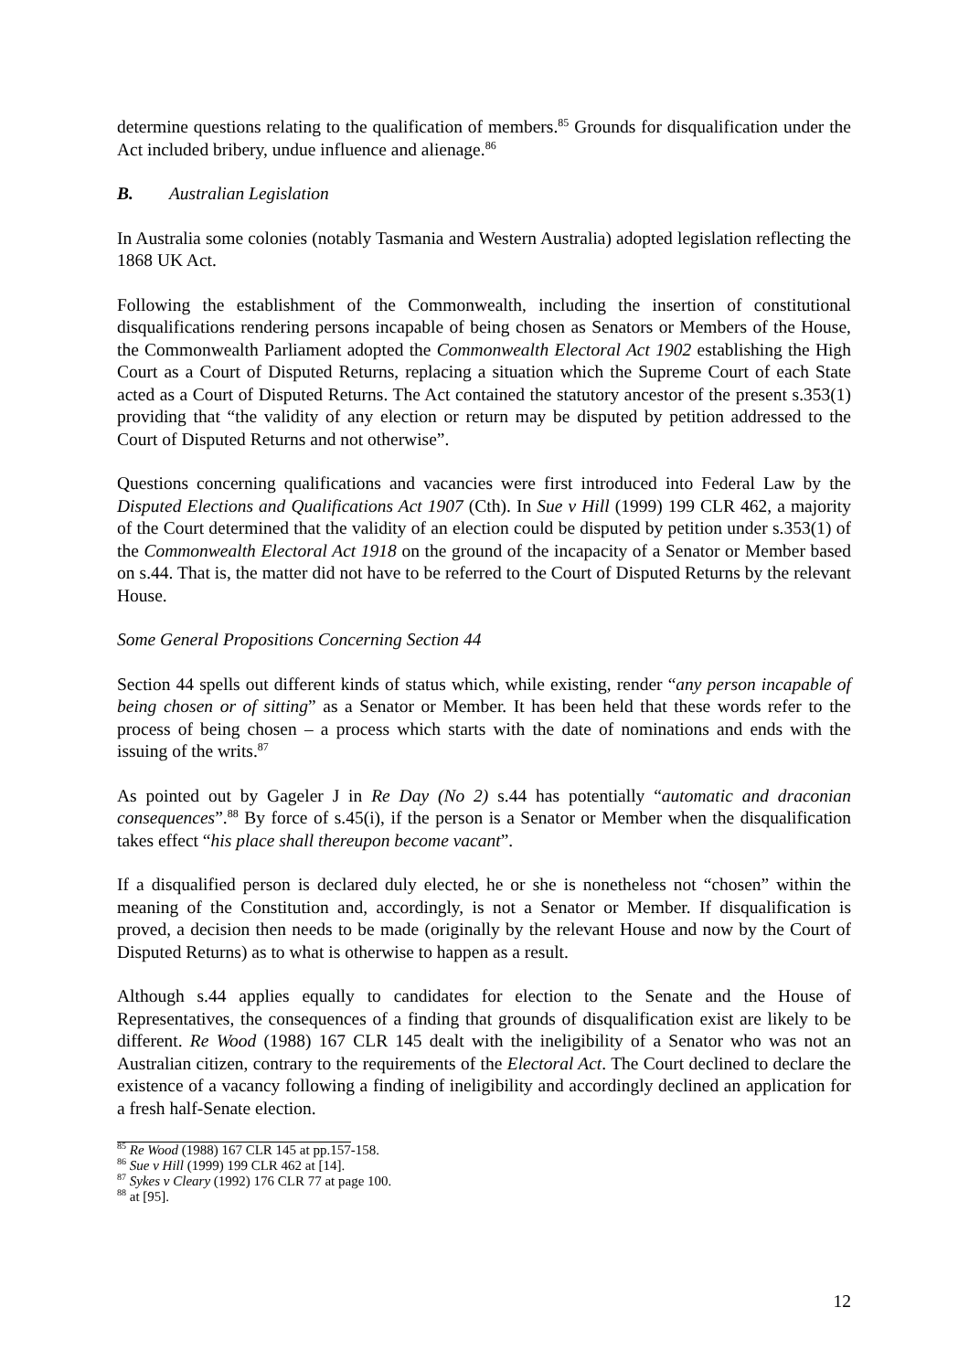determine questions relating to the qualification of members.<sup>85</sup> Grounds for disqualification under the Act included bribery, undue influence and alienage.<sup>86</sup>
B. Australian Legislation
In Australia some colonies (notably Tasmania and Western Australia) adopted legislation reflecting the 1868 UK Act.
Following the establishment of the Commonwealth, including the insertion of constitutional disqualifications rendering persons incapable of being chosen as Senators or Members of the House, the Commonwealth Parliament adopted the Commonwealth Electoral Act 1902 establishing the High Court as a Court of Disputed Returns, replacing a situation which the Supreme Court of each State acted as a Court of Disputed Returns. The Act contained the statutory ancestor of the present s.353(1) providing that “the validity of any election or return may be disputed by petition addressed to the Court of Disputed Returns and not otherwise”.
Questions concerning qualifications and vacancies were first introduced into Federal Law by the Disputed Elections and Qualifications Act 1907 (Cth). In Sue v Hill (1999) 199 CLR 462, a majority of the Court determined that the validity of an election could be disputed by petition under s.353(1) of the Commonwealth Electoral Act 1918 on the ground of the incapacity of a Senator or Member based on s.44. That is, the matter did not have to be referred to the Court of Disputed Returns by the relevant House.
Some General Propositions Concerning Section 44
Section 44 spells out different kinds of status which, while existing, render “any person incapable of being chosen or of sitting” as a Senator or Member. It has been held that these words refer to the process of being chosen – a process which starts with the date of nominations and ends with the issuing of the writs.<sup>87</sup>
As pointed out by Gageler J in Re Day (No 2) s.44 has potentially “automatic and draconian consequences”.<sup>88</sup> By force of s.45(i), if the person is a Senator or Member when the disqualification takes effect “his place shall thereupon become vacant”.
If a disqualified person is declared duly elected, he or she is nonetheless not “chosen” within the meaning of the Constitution and, accordingly, is not a Senator or Member. If disqualification is proved, a decision then needs to be made (originally by the relevant House and now by the Court of Disputed Returns) as to what is otherwise to happen as a result.
Although s.44 applies equally to candidates for election to the Senate and the House of Representatives, the consequences of a finding that grounds of disqualification exist are likely to be different. Re Wood (1988) 167 CLR 145 dealt with the ineligibility of a Senator who was not an Australian citizen, contrary to the requirements of the Electoral Act. The Court declined to declare the existence of a vacancy following a finding of ineligibility and accordingly declined an application for a fresh half-Senate election.
<sup>85</sup> Re Wood (1988) 167 CLR 145 at pp.157-158.
<sup>86</sup> Sue v Hill (1999) 199 CLR 462 at [14].
<sup>87</sup> Sykes v Cleary (1992) 176 CLR 77 at page 100.
<sup>88</sup> at [95].
12